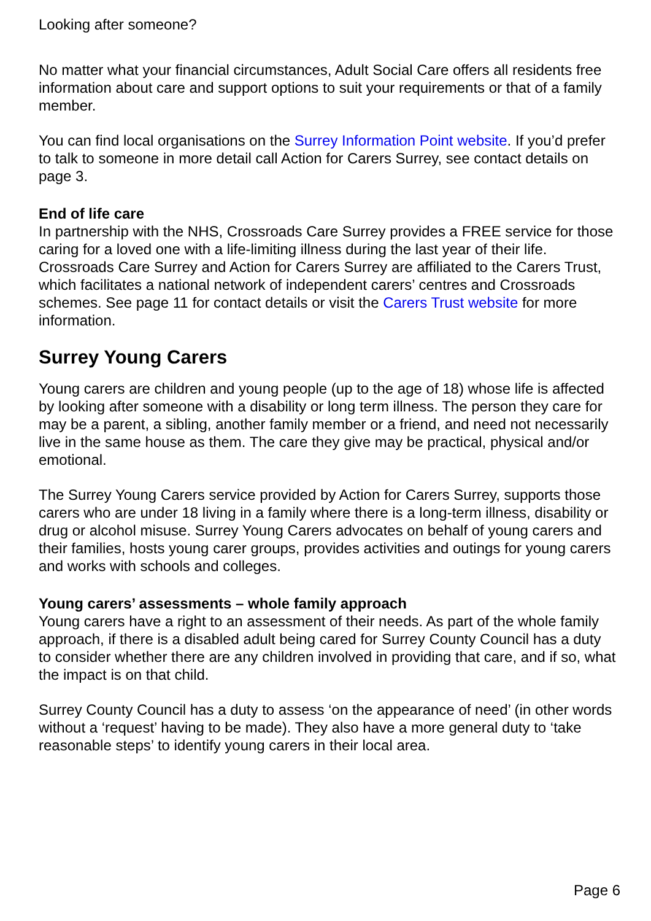Looking after someone?
No matter what your financial circumstances, Adult Social Care offers all residents free information about care and support options to suit your requirements or that of a family member.
You can find local organisations on the Surrey Information Point website. If you’d prefer to talk to someone in more detail call Action for Carers Surrey, see contact details on page 3.
End of life care
In partnership with the NHS, Crossroads Care Surrey provides a FREE service for those caring for a loved one with a life-limiting illness during the last year of their life. Crossroads Care Surrey and Action for Carers Surrey are affiliated to the Carers Trust, which facilitates a national network of independent carers’ centres and Crossroads schemes. See page 11 for contact details or visit the Carers Trust website for more information.
Surrey Young Carers
Young carers are children and young people (up to the age of 18) whose life is affected by looking after someone with a disability or long term illness. The person they care for may be a parent, a sibling, another family member or a friend, and need not necessarily live in the same house as them. The care they give may be practical, physical and/or emotional.
The Surrey Young Carers service provided by Action for Carers Surrey, supports those carers who are under 18 living in a family where there is a long-term illness, disability or drug or alcohol misuse. Surrey Young Carers advocates on behalf of young carers and their families, hosts young carer groups, provides activities and outings for young carers and works with schools and colleges.
Young carers’ assessments – whole family approach
Young carers have a right to an assessment of their needs. As part of the whole family approach, if there is a disabled adult being cared for Surrey County Council has a duty to consider whether there are any children involved in providing that care, and if so, what the impact is on that child.
Surrey County Council has a duty to assess ‘on the appearance of need’ (in other words without a ‘request’ having to be made). They also have a more general duty to ‘take reasonable steps’ to identify young carers in their local area.
Page 6